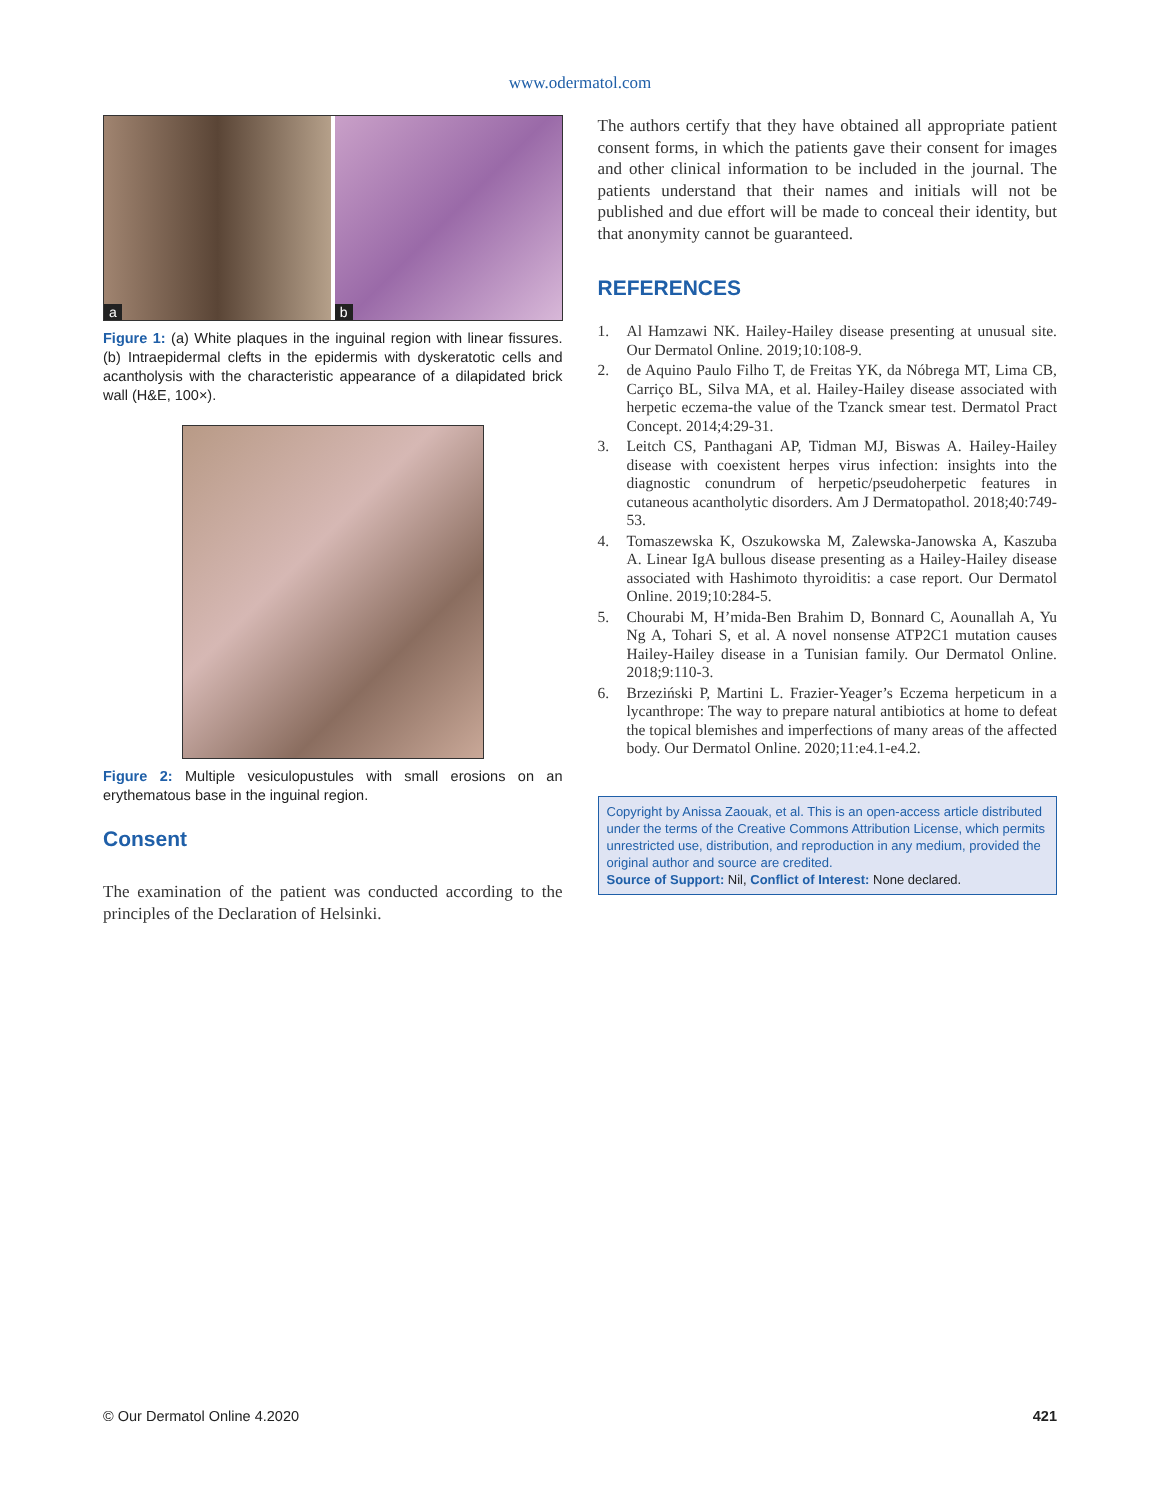www.odermatol.com
a
b
Figure 1: (a) White plaques in the inguinal region with linear fissures. (b) Intraepidermal clefts in the epidermis with dyskeratotic cells and acantholysis with the characteristic appearance of a dilapidated brick wall (H&E, 100×).
Figure 2: Multiple vesiculopustules with small erosions on an erythematous base in the inguinal region.
Consent
The examination of the patient was conducted according to the principles of the Declaration of Helsinki.
The authors certify that they have obtained all appropriate patient consent forms, in which the patients gave their consent for images and other clinical information to be included in the journal. The patients understand that their names and initials will not be published and due effort will be made to conceal their identity, but that anonymity cannot be guaranteed.
REFERENCES
1. Al Hamzawi NK. Hailey-Hailey disease presenting at unusual site. Our Dermatol Online. 2019;10:108-9.
2. de Aquino Paulo Filho T, de Freitas YK, da Nóbrega MT, Lima CB, Carriço BL, Silva MA, et al. Hailey-Hailey disease associated with herpetic eczema-the value of the Tzanck smear test. Dermatol Pract Concept. 2014;4:29-31.
3. Leitch CS, Panthagani AP, Tidman MJ, Biswas A. Hailey-Hailey disease with coexistent herpes virus infection: insights into the diagnostic conundrum of herpetic/pseudoherpetic features in cutaneous acantholytic disorders. Am J Dermatopathol. 2018;40:749-53.
4. Tomaszewska K, Oszukowska M, Zalewska-Janowska A, Kaszuba A. Linear IgA bullous disease presenting as a Hailey-Hailey disease associated with Hashimoto thyroiditis: a case report. Our Dermatol Online. 2019;10:284-5.
5. Chourabi M, H’mida-Ben Brahim D, Bonnard C, Aounallah A, Yu Ng A, Tohari S, et al. A novel nonsense ATP2C1 mutation causes Hailey-Hailey disease in a Tunisian family. Our Dermatol Online. 2018;9:110-3.
6. Brzeziński P, Martini L. Frazier-Yeager’s Eczema herpeticum in a lycanthrope: The way to prepare natural antibiotics at home to defeat the topical blemishes and imperfections of many areas of the affected body. Our Dermatol Online. 2020;11:e4.1-e4.2.
Copyright by Anissa Zaouak, et al. This is an open-access article distributed under the terms of the Creative Commons Attribution License, which permits unrestricted use, distribution, and reproduction in any medium, provided the original author and source are credited.
Source of Support: Nil, Conflict of Interest: None declared.
© Our Dermatol Online 4.2020 421